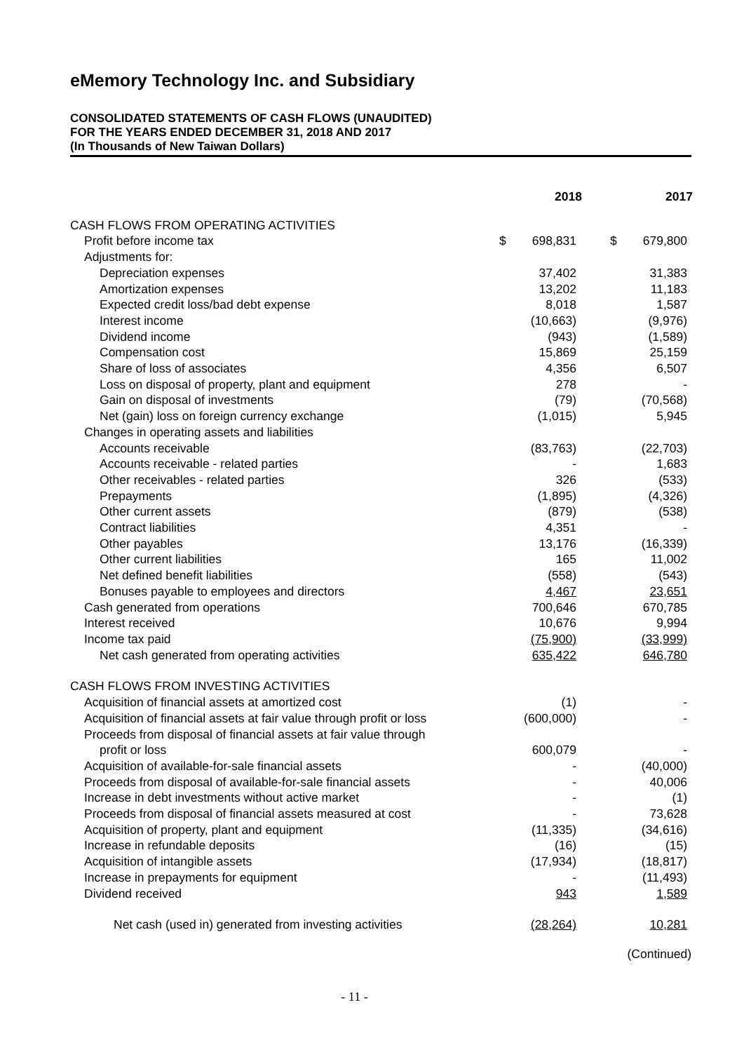eMemory Technology Inc. and Subsidiary
CONSOLIDATED STATEMENTS OF CASH FLOWS (UNAUDITED)
FOR THE YEARS ENDED DECEMBER 31, 2018 AND 2017
(In Thousands of New Taiwan Dollars)
| | | 2018 | | | 2017 |
| --- | --- | --- | --- | --- | --- |
| CASH FLOWS FROM OPERATING ACTIVITIES | | | | | |
| Profit before income tax | $ | 698,831 | | $ | 679,800 |
| Adjustments for: | | | | | |
| Depreciation expenses | | 37,402 | | | 31,383 |
| Amortization expenses | | 13,202 | | | 11,183 |
| Expected credit loss/bad debt expense | | 8,018 | | | 1,587 |
| Interest income | | (10,663) | | | (9,976) |
| Dividend income | | (943) | | | (1,589) |
| Compensation cost | | 15,869 | | | 25,159 |
| Share of loss of associates | | 4,356 | | | 6,507 |
| Loss on disposal of property, plant and equipment | | 278 | | | - |
| Gain on disposal of investments | | (79) | | | (70,568) |
| Net (gain) loss on foreign currency exchange | | (1,015) | | | 5,945 |
| Changes in operating assets and liabilities | | | | | |
| Accounts receivable | | (83,763) | | | (22,703) |
| Accounts receivable - related parties | | - | | | 1,683 |
| Other receivables - related parties | | 326 | | | (533) |
| Prepayments | | (1,895) | | | (4,326) |
| Other current assets | | (879) | | | (538) |
| Contract liabilities | | 4,351 | | | - |
| Other payables | | 13,176 | | | (16,339) |
| Other current liabilities | | 165 | | | 11,002 |
| Net defined benefit liabilities | | (558) | | | (543) |
| Bonuses payable to employees and directors | | 4,467 | | | 23,651 |
| Cash generated from operations | | 700,646 | | | 670,785 |
| Interest received | | 10,676 | | | 9,994 |
| Income tax paid | | (75,900) | | | (33,999) |
| Net cash generated from operating activities | | 635,422 | | | 646,780 |
| CASH FLOWS FROM INVESTING ACTIVITIES | | | | | |
| Acquisition of financial assets at amortized cost | | (1) | | | - |
| Acquisition of financial assets at fair value through profit or loss | | (600,000) | | | - |
| Proceeds from disposal of financial assets at fair value through | | | | | |
| profit or loss | | 600,079 | | | - |
| Acquisition of available-for-sale financial assets | | - | | | (40,000) |
| Proceeds from disposal of available-for-sale financial assets | | - | | | 40,006 |
| Increase in debt investments without active market | | - | | | (1) |
| Proceeds from disposal of financial assets measured at cost | | - | | | 73,628 |
| Acquisition of property, plant and equipment | | (11,335) | | | (34,616) |
| Increase in refundable deposits | | (16) | | | (15) |
| Acquisition of intangible assets | | (17,934) | | | (18,817) |
| Increase in prepayments for equipment | | - | | | (11,493) |
| Dividend received | | 943 | | | 1,589 |
| Net cash (used in) generated from investing activities | | (28,264) | | | 10,281 |
(Continued)
- 11 -